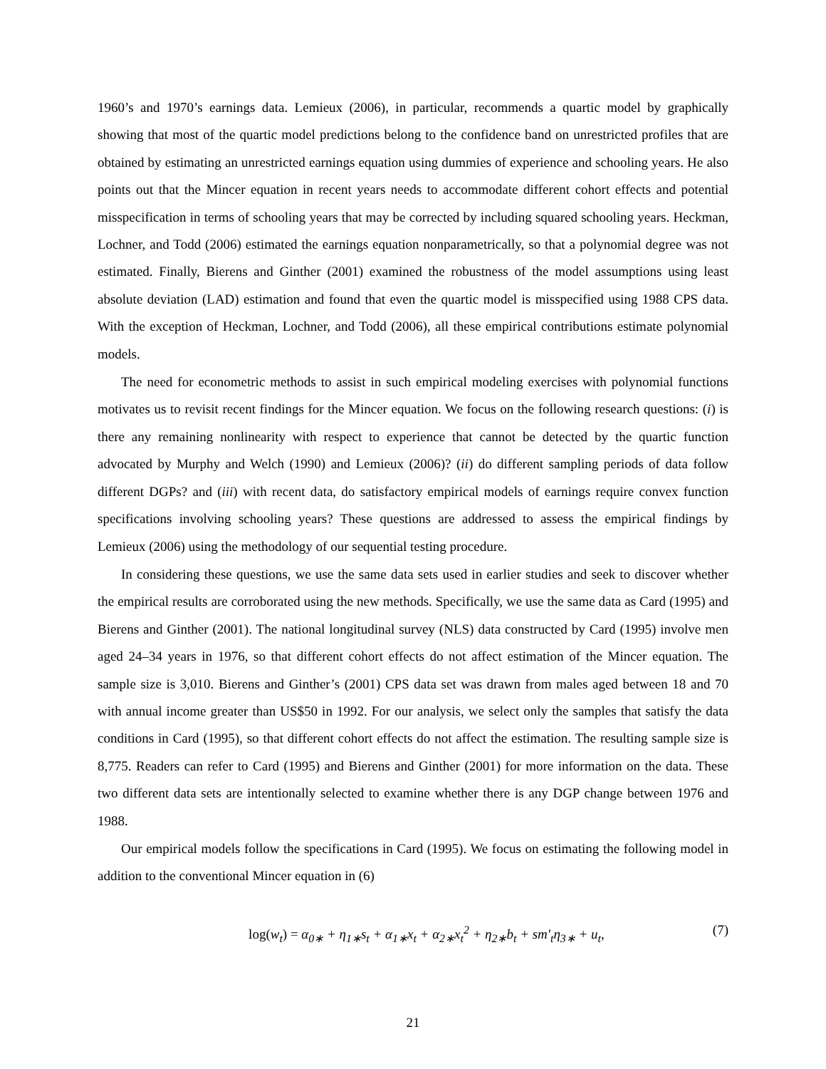1960’s and 1970’s earnings data. Lemieux (2006), in particular, recommends a quartic model by graphically showing that most of the quartic model predictions belong to the confidence band on unrestricted profiles that are obtained by estimating an unrestricted earnings equation using dummies of experience and schooling years. He also points out that the Mincer equation in recent years needs to accommodate different cohort effects and potential misspecification in terms of schooling years that may be corrected by including squared schooling years. Heckman, Lochner, and Todd (2006) estimated the earnings equation nonparametrically, so that a polynomial degree was not estimated. Finally, Bierens and Ginther (2001) examined the robustness of the model assumptions using least absolute deviation (LAD) estimation and found that even the quartic model is misspecified using 1988 CPS data. With the exception of Heckman, Lochner, and Todd (2006), all these empirical contributions estimate polynomial models.
The need for econometric methods to assist in such empirical modeling exercises with polynomial functions motivates us to revisit recent findings for the Mincer equation. We focus on the following research questions: (i) is there any remaining nonlinearity with respect to experience that cannot be detected by the quartic function advocated by Murphy and Welch (1990) and Lemieux (2006)? (ii) do different sampling periods of data follow different DGPs? and (iii) with recent data, do satisfactory empirical models of earnings require convex function specifications involving schooling years? These questions are addressed to assess the empirical findings by Lemieux (2006) using the methodology of our sequential testing procedure.
In considering these questions, we use the same data sets used in earlier studies and seek to discover whether the empirical results are corroborated using the new methods. Specifically, we use the same data as Card (1995) and Bierens and Ginther (2001). The national longitudinal survey (NLS) data constructed by Card (1995) involve men aged 24–34 years in 1976, so that different cohort effects do not affect estimation of the Mincer equation. The sample size is 3,010. Bierens and Ginther’s (2001) CPS data set was drawn from males aged between 18 and 70 with annual income greater than US$50 in 1992. For our analysis, we select only the samples that satisfy the data conditions in Card (1995), so that different cohort effects do not affect the estimation. The resulting sample size is 8,775. Readers can refer to Card (1995) and Bierens and Ginther (2001) for more information on the data. These two different data sets are intentionally selected to examine whether there is any DGP change between 1976 and 1988.
Our empirical models follow the specifications in Card (1995). We focus on estimating the following model in addition to the conventional Mincer equation in (6)
log(w<sub>t</sub>) = α<sub>0∗</sub> + η<sub>1∗</sub>s<sub>t</sub> + α<sub>1∗</sub>x<sub>t</sub> + α<sub>2∗</sub>x<sub>t</sub><sup>2</sup> + η<sub>2∗</sub>b<sub>t</sub> + sm′<sub>t</sub>η<sub>3∗</sub> + u<sub>t</sub>, (7)
21